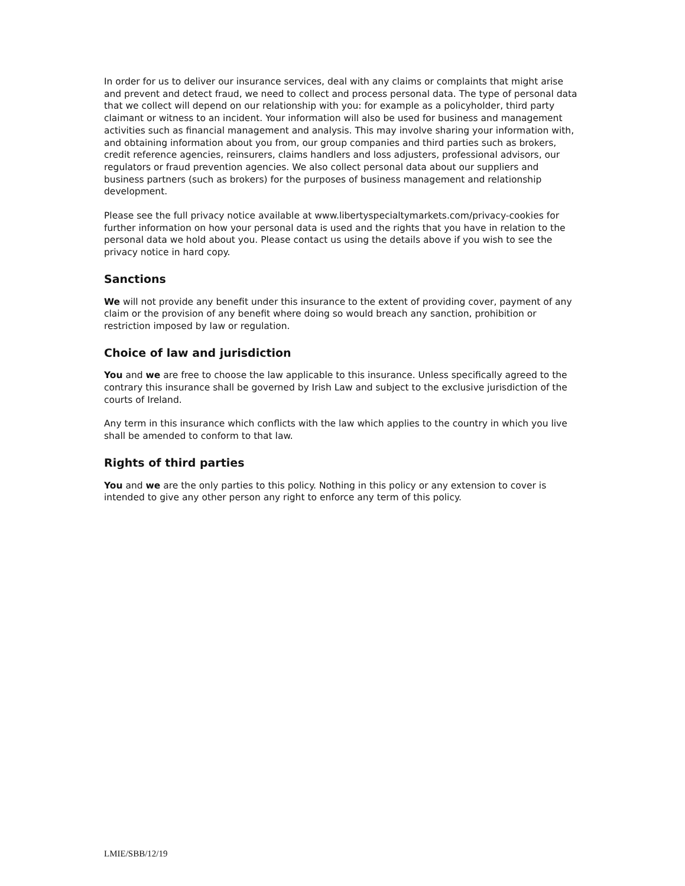In order for us to deliver our insurance services, deal with any claims or complaints that might arise and prevent and detect fraud, we need to collect and process personal data. The type of personal data that we collect will depend on our relationship with you: for example as a policyholder, third party claimant or witness to an incident. Your information will also be used for business and management activities such as financial management and analysis. This may involve sharing your information with, and obtaining information about you from, our group companies and third parties such as brokers, credit reference agencies, reinsurers, claims handlers and loss adjusters, professional advisors, our regulators or fraud prevention agencies. We also collect personal data about our suppliers and business partners (such as brokers) for the purposes of business management and relationship development.
Please see the full privacy notice available at www.libertyspecialtymarkets.com/privacy-cookies for further information on how your personal data is used and the rights that you have in relation to the personal data we hold about you. Please contact us using the details above if you wish to see the privacy notice in hard copy.
Sanctions
We will not provide any benefit under this insurance to the extent of providing cover, payment of any claim or the provision of any benefit where doing so would breach any sanction, prohibition or restriction imposed by law or regulation.
Choice of law and jurisdiction
You and we are free to choose the law applicable to this insurance. Unless specifically agreed to the contrary this insurance shall be governed by Irish Law and subject to the exclusive jurisdiction of the courts of Ireland.
Any term in this insurance which conflicts with the law which applies to the country in which you live shall be amended to conform to that law.
Rights of third parties
You and we are the only parties to this policy. Nothing in this policy or any extension to cover is intended to give any other person any right to enforce any term of this policy.
LMIE/SBB/12/19